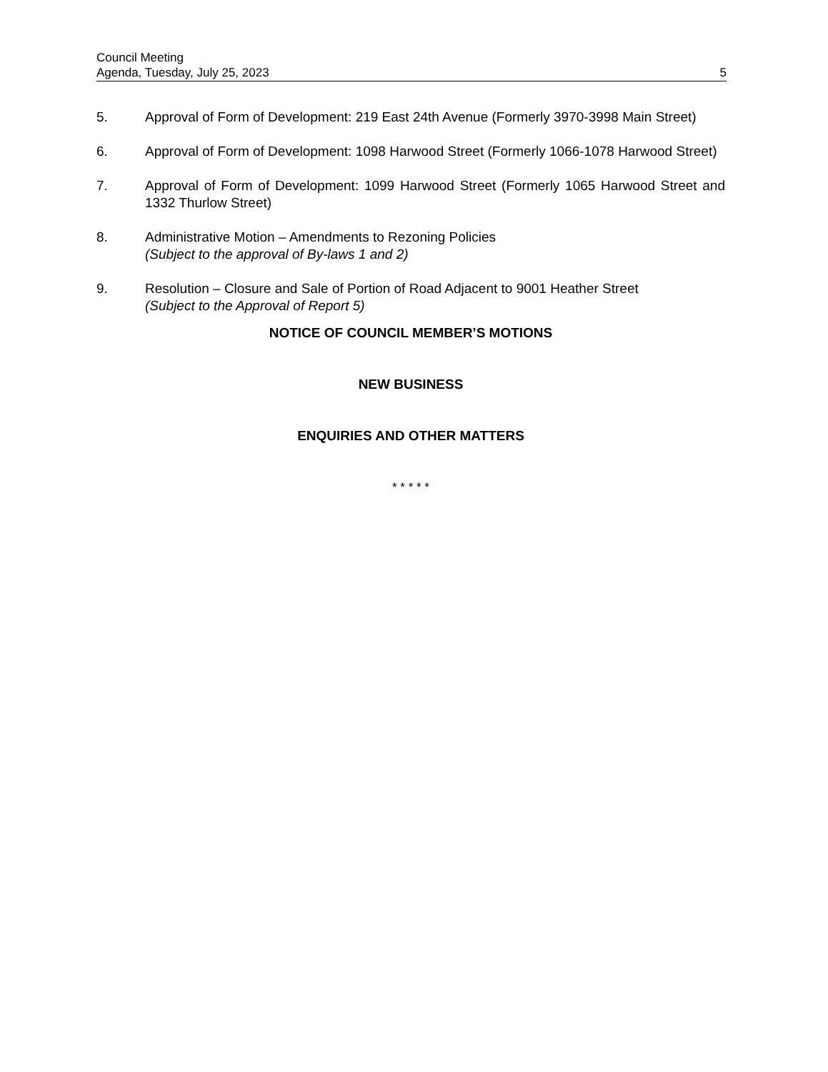Council Meeting
Agenda, Tuesday, July 25, 2023 5
5. Approval of Form of Development: 219 East 24th Avenue (Formerly 3970-3998 Main Street)
6. Approval of Form of Development: 1098 Harwood Street (Formerly 1066-1078 Harwood Street)
7. Approval of Form of Development: 1099 Harwood Street (Formerly 1065 Harwood Street and 1332 Thurlow Street)
8. Administrative Motion – Amendments to Rezoning Policies
(Subject to the approval of By-laws 1 and 2)
9. Resolution – Closure and Sale of Portion of Road Adjacent to 9001 Heather Street
(Subject to the Approval of Report 5)
NOTICE OF COUNCIL MEMBER’S MOTIONS
NEW BUSINESS
ENQUIRIES AND OTHER MATTERS
* * * * *